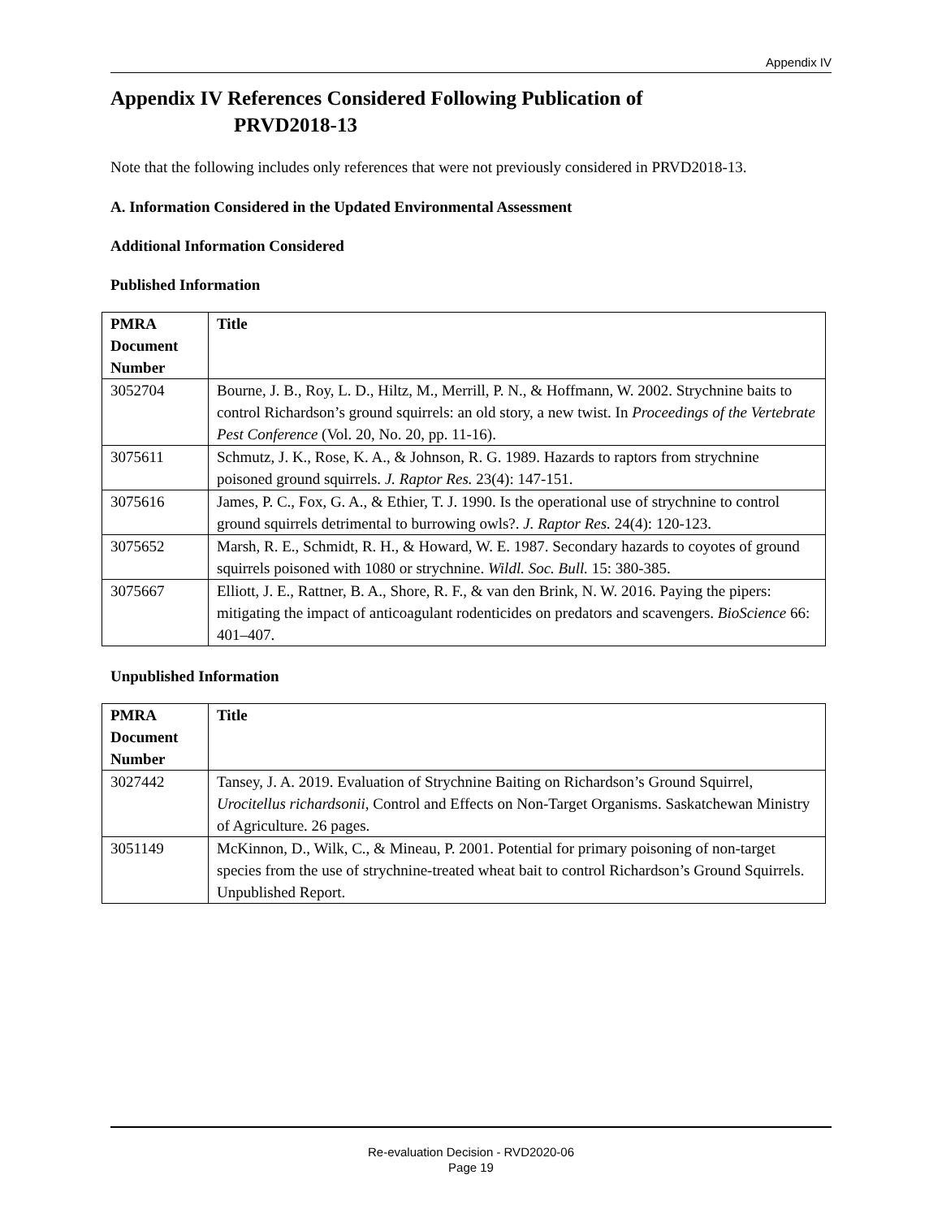Appendix IV
Appendix IV References Considered Following Publication of
PRVD2018-13
Note that the following includes only references that were not previously considered in PRVD2018-13.
A. Information Considered in the Updated Environmental Assessment
Additional Information Considered
Published Information
| PMRA Document Number | Title |
| --- | --- |
| 3052704 | Bourne, J. B., Roy, L. D., Hiltz, M., Merrill, P. N., & Hoffmann, W. 2002. Strychnine baits to control Richardson’s ground squirrels: an old story, a new twist. In Proceedings of the Vertebrate Pest Conference (Vol. 20, No. 20, pp. 11-16). |
| 3075611 | Schmutz, J. K., Rose, K. A., & Johnson, R. G. 1989. Hazards to raptors from strychnine poisoned ground squirrels. J. Raptor Res. 23(4): 147-151. |
| 3075616 | James, P. C., Fox, G. A., & Ethier, T. J. 1990. Is the operational use of strychnine to control ground squirrels detrimental to burrowing owls?. J. Raptor Res. 24(4): 120-123. |
| 3075652 | Marsh, R. E., Schmidt, R. H., & Howard, W. E. 1987. Secondary hazards to coyotes of ground squirrels poisoned with 1080 or strychnine. Wildl. Soc. Bull. 15: 380-385. |
| 3075667 | Elliott, J. E., Rattner, B. A., Shore, R. F., & van den Brink, N. W. 2016. Paying the pipers: mitigating the impact of anticoagulant rodenticides on predators and scavengers. BioScience 66: 401–407. |
Unpublished Information
| PMRA Document Number | Title |
| --- | --- |
| 3027442 | Tansey, J. A. 2019. Evaluation of Strychnine Baiting on Richardson’s Ground Squirrel, Urocitellus richardsonii , Control and Effects on Non-Target Organisms. Saskatchewan Ministry of Agriculture. 26 pages. |
| 3051149 | McKinnon, D., Wilk, C., & Mineau, P. 2001. Potential for primary poisoning of non-target species from the use of strychnine-treated wheat bait to control Richardson’s Ground Squirrels. Unpublished Report. |
Re-evaluation Decision - RVD2020-06
Page 19